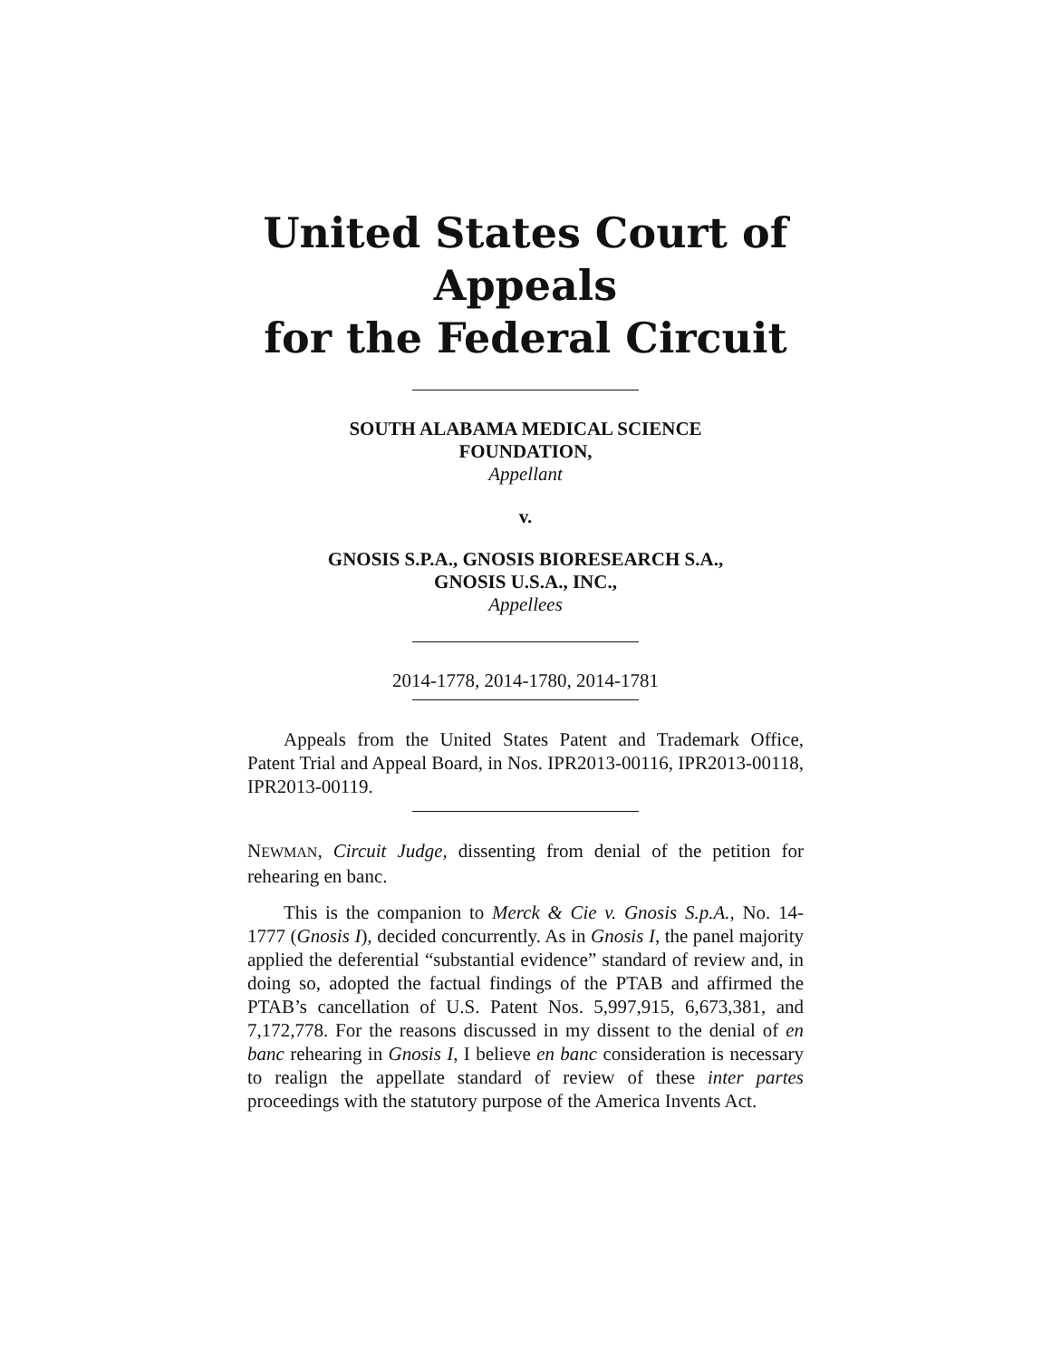United States Court of Appeals
for the Federal Circuit
SOUTH ALABAMA MEDICAL SCIENCE
FOUNDATION,
Appellant
v.
GNOSIS S.P.A., GNOSIS BIORESEARCH S.A.,
GNOSIS U.S.A., INC.,
Appellees
2014-1778, 2014-1780, 2014-1781
Appeals from the United States Patent and Trademark Office, Patent Trial and Appeal Board, in Nos. IPR2013-00116, IPR2013-00118, IPR2013-00119.
NEWMAN, Circuit Judge, dissenting from denial of the petition for rehearing en banc.
This is the companion to Merck & Cie v. Gnosis S.p.A., No. 14-1777 (Gnosis I), decided concurrently. As in Gnosis I, the panel majority applied the deferential “substantial evidence” standard of review and, in doing so, adopted the factual findings of the PTAB and affirmed the PTAB’s cancellation of U.S. Patent Nos. 5,997,915, 6,673,381, and 7,172,778. For the reasons discussed in my dissent to the denial of en banc rehearing in Gnosis I, I believe en banc consideration is necessary to realign the appellate standard of review of these inter partes proceedings with the statutory purpose of the America Invents Act.